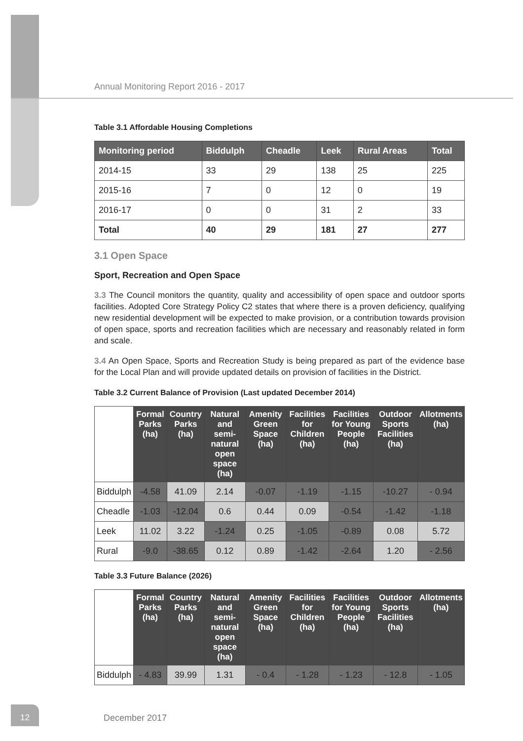Annual Monitoring Report 2016 - 2017
Table 3.1 Affordable Housing Completions
| Monitoring period | Biddulph | Cheadle | Leek | Rural Areas | Total |
| --- | --- | --- | --- | --- | --- |
| 2014-15 | 33 | 29 | 138 | 25 | 225 |
| 2015-16 | 7 | 0 | 12 | 0 | 19 |
| 2016-17 | 0 | 0 | 31 | 2 | 33 |
| Total | 40 | 29 | 181 | 27 | 277 |
3.1 Open Space
Sport, Recreation and Open Space
3.3 The Council monitors the quantity, quality and accessibility of open space and outdoor sports facilities. Adopted Core Strategy Policy C2 states that where there is a proven deficiency, qualifying new residential development will be expected to make provision, or a contribution towards provision of open space, sports and recreation facilities which are necessary and reasonably related in form and scale.
3.4 An Open Space, Sports and Recreation Study is being prepared as part of the evidence base for the Local Plan and will provide updated details on provision of facilities in the District.
Table 3.2 Current Balance of Provision (Last updated December 2014)
| | Formal Parks (ha) | Country Parks (ha) | Natural and semi-natural open space (ha) | Amenity Green Space (ha) | Facilities for Children (ha) | Facilities for Young People (ha) | Outdoor Sports Facilities (ha) | Allotments (ha) |
| Biddulph | -4.58 | 41.09 | 2.14 | -0.07 | -1.19 | -1.15 | -10.27 | - 0.94 |
| Cheadle | -1.03 | -12.04 | 0.6 | 0.44 | 0.09 | -0.54 | -1.42 | -1.18 |
| Leek | 11.02 | 3.22 | -1.24 | 0.25 | -1.05 | -0.89 | 0.08 | 5.72 |
| Rural | -9.0 | -38.65 | 0.12 | 0.89 | -1.42 | -2.64 | 1.20 | - 2.56 |
Table 3.3 Future Balance (2026)
| | Formal Parks (ha) | Country Parks (ha) | Natural and semi-natural open space (ha) | Amenity Green Space (ha) | Facilities for Children (ha) | Facilities for Young People (ha) | Outdoor Sports Facilities (ha) | Allotments (ha) |
| Biddulph | - 4.83 | 39.99 | 1.31 | - 0.4 | - 1.28 | - 1.23 | - 12.8 | - 1.05 |
12
December 2017